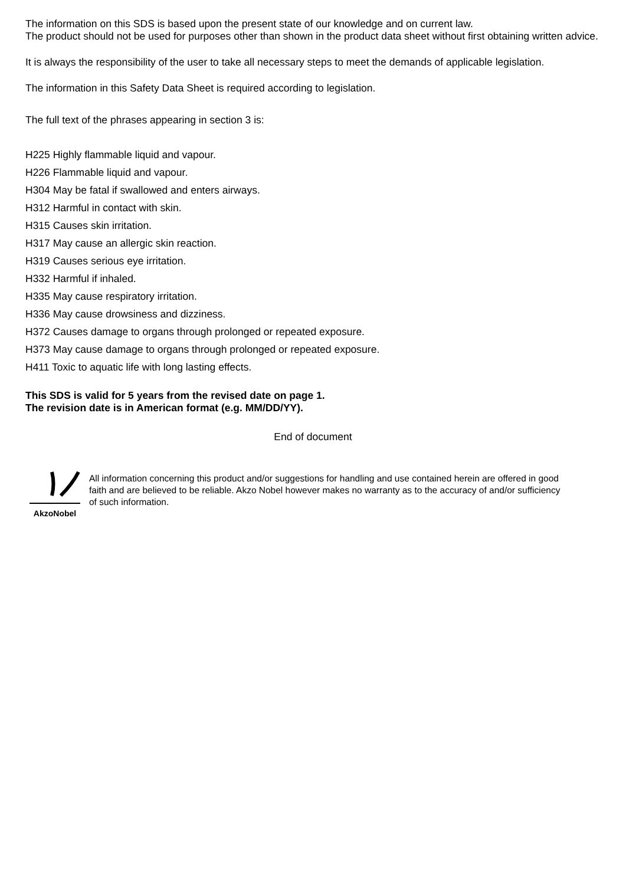The information on this SDS is based upon the present state of our knowledge and on current law.
The product should not be used for purposes other than shown in the product data sheet without first obtaining written advice.
It is always the responsibility of the user to take all necessary steps to meet the demands of applicable legislation.
The information in this Safety Data Sheet is required according to legislation.
The full text of the phrases appearing in section 3 is:
H225 Highly flammable liquid and vapour.
H226 Flammable liquid and vapour.
H304 May be fatal if swallowed and enters airways.
H312 Harmful in contact with skin.
H315 Causes skin irritation.
H317 May cause an allergic skin reaction.
H319 Causes serious eye irritation.
H332 Harmful if inhaled.
H335 May cause respiratory irritation.
H336 May cause drowsiness and dizziness.
H372 Causes damage to organs through prolonged or repeated exposure.
H373 May cause damage to organs through prolonged or repeated exposure.
H411 Toxic to aquatic life with long lasting effects.
This SDS is valid for 5 years from the revised date on page 1.
The revision date is in American format (e.g. MM/DD/YY).
End of document
AkzoNobel
All information concerning this product and/or suggestions for handling and use contained herein are offered in good faith and are believed to be reliable. Akzo Nobel however makes no warranty as to the accuracy of and/or sufficiency of such information.